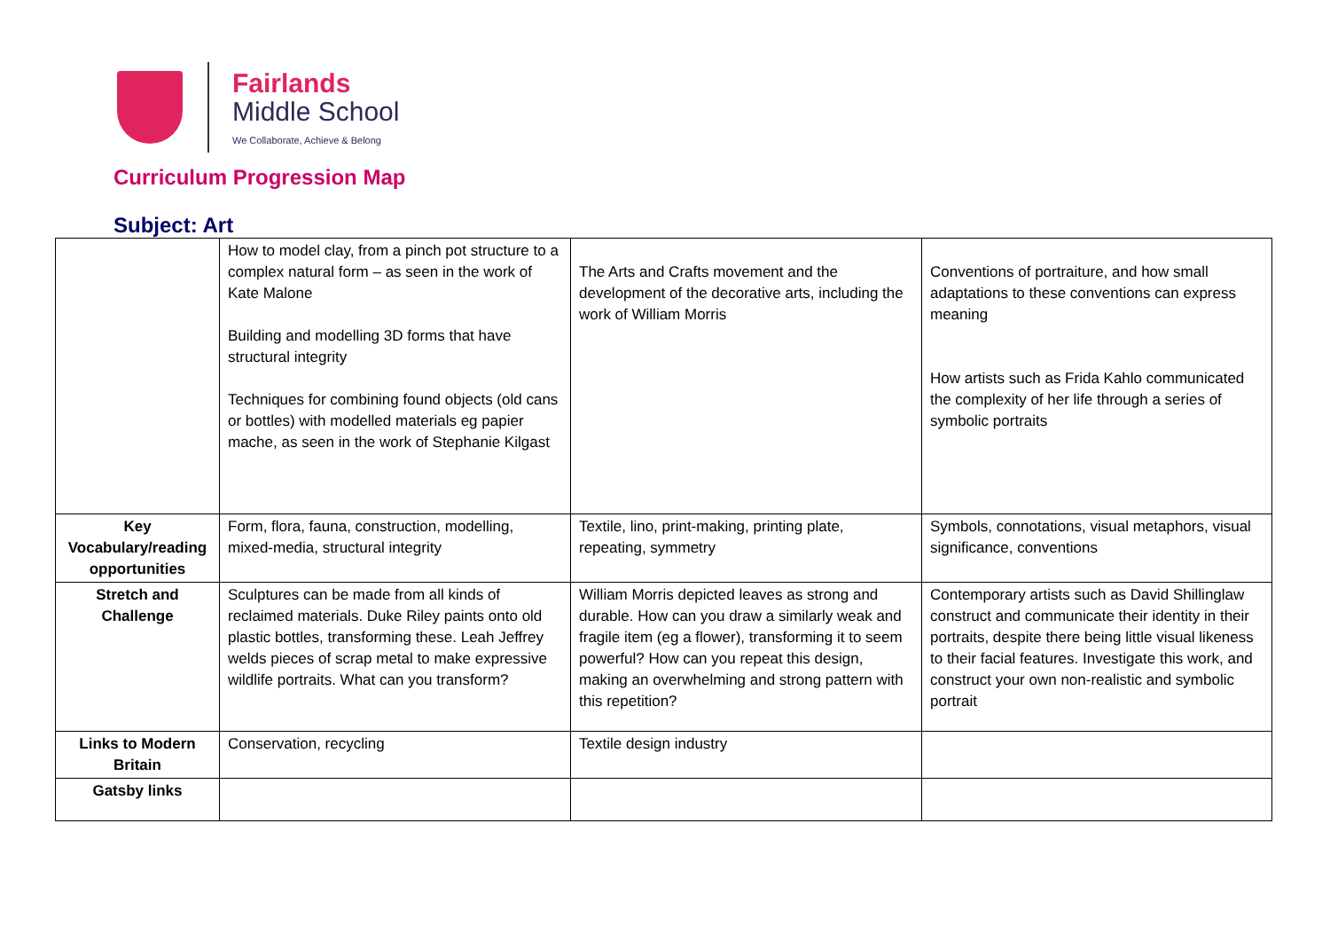Fairlands
Middle School
We Collaborate, Achieve & Belong
Curriculum Progression Map
Subject: Art
| | How to model clay, from a pinch pot structure to a complex natural form – as seen in the work of Kate Malone Building and modelling 3D forms that have structural integrity Techniques for combining found objects (old cans or bottles) with modelled materials eg papier mache, as seen in the work of Stephanie Kilgast | The Arts and Crafts movement and the development of the decorative arts, including the work of William Morris | Conventions of portraiture, and how small adaptations to these conventions can express meaning How artists such as Frida Kahlo communicated the complexity of her life through a series of symbolic portraits |
| Key Vocabulary/reading opportunities | Form, flora, fauna, construction, modelling, mixed-media, structural integrity | Textile, lino, print-making, printing plate, repeating, symmetry | Symbols, connotations, visual metaphors, visual significance, conventions |
| Stretch and Challenge | Sculptures can be made from all kinds of reclaimed materials. Duke Riley paints onto old plastic bottles, transforming these. Leah Jeffrey welds pieces of scrap metal to make expressive wildlife portraits. What can you transform? | William Morris depicted leaves as strong and durable. How can you draw a similarly weak and fragile item (eg a flower), transforming it to seem powerful? How can you repeat this design, making an overwhelming and strong pattern with this repetition? | Contemporary artists such as David Shillinglaw construct and communicate their identity in their portraits, despite there being little visual likeness to their facial features. Investigate this work, and construct your own non-realistic and symbolic portrait |
| Links to Modern Britain | Conservation, recycling | Textile design industry | |
| Gatsby links | | | |